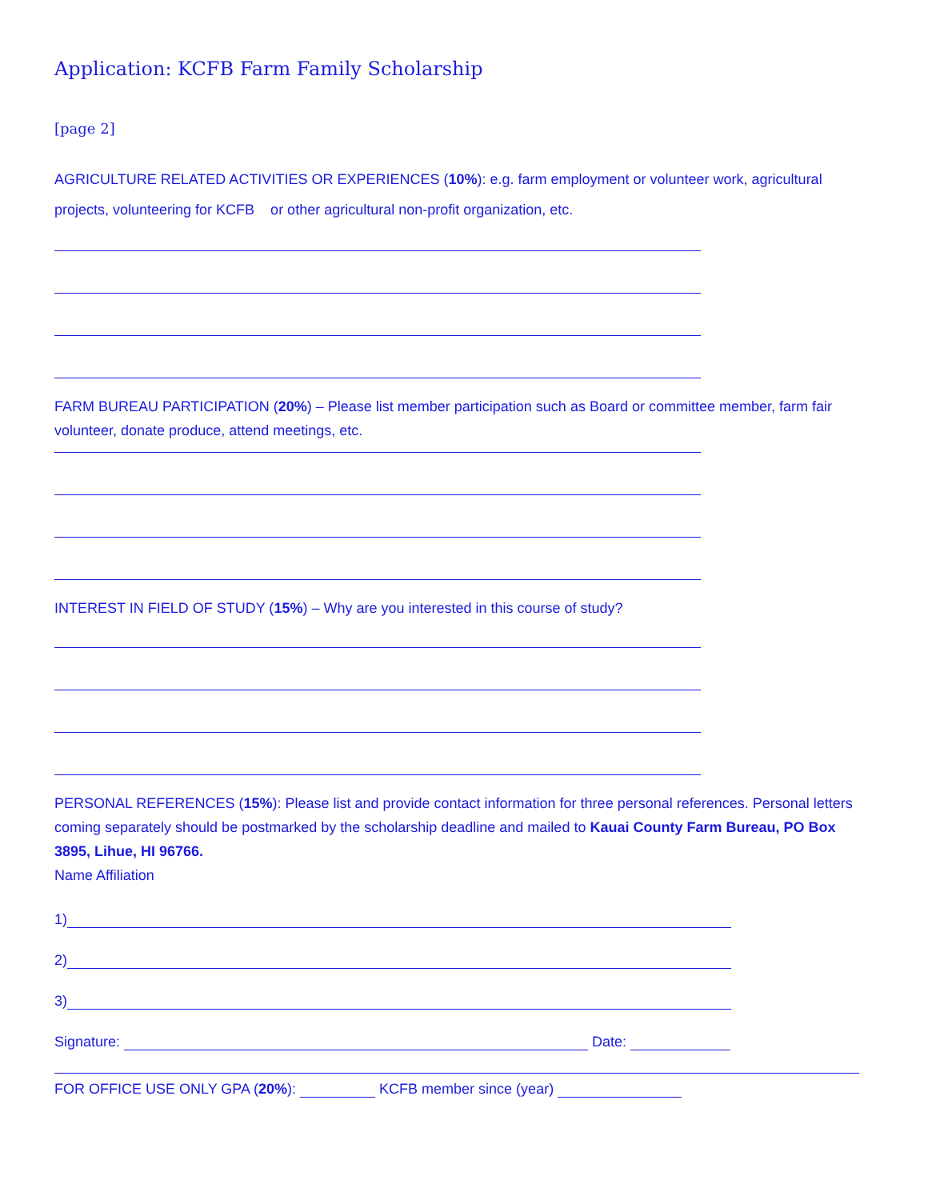Application: KCFB Farm Family Scholarship
[page 2]
AGRICULTURE RELATED ACTIVITIES OR EXPERIENCES (10%): e.g. farm employment or volunteer work, agricultural projects, volunteering for KCFB or other agricultural non-profit organization, etc.
FARM BUREAU PARTICIPATION (20%) – Please list member participation such as Board or committee member, farm fair volunteer, donate produce, attend meetings, etc.
INTEREST IN FIELD OF STUDY (15%) – Why are you interested in this course of study?
PERSONAL REFERENCES (15%): Please list and provide contact information for three personal references. Personal letters coming separately should be postmarked by the scholarship deadline and mailed to Kauai County Farm Bureau, PO Box 3895, Lihue, HI 96766.
Name Affiliation
1)
2)
3)
Signature: Date:
FOR OFFICE USE ONLY GPA (20%): KCFB member since (year)